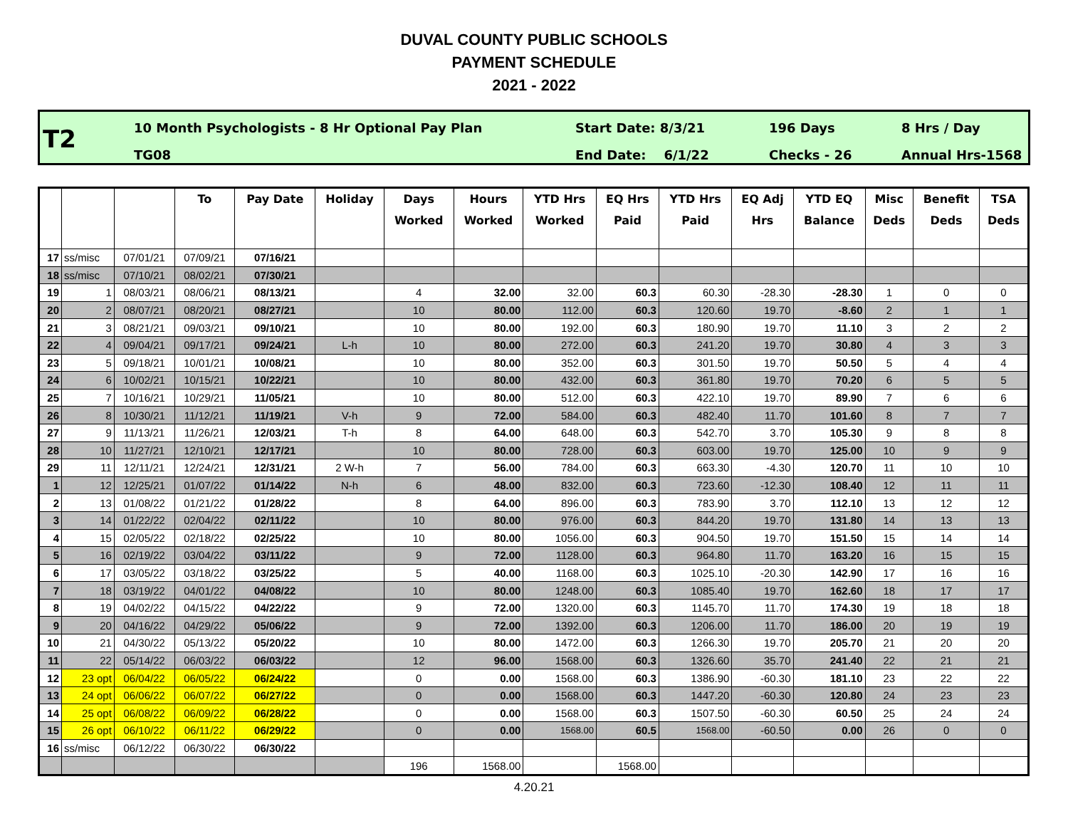DUVAL COUNTY PUBLIC SCHOOLS
PAYMENT SCHEDULE
2021 - 2022
T2
10 Month Psychologists - 8 Hr Optional Pay Plan
TG08
Start Date: 8/3/21
End Date: 6/1/22
196 Days
Checks - 26
8 Hrs / Day
Annual Hrs-1568
| | | | To | Pay Date | Holiday | Days Worked | Hours Worked | YTD Hrs Worked | EQ Hrs Paid | YTD Hrs Paid | EQ Adj Hrs | YTD EQ Balance | Misc Deds | Benefit Deds | TSA Deds |
| --- | --- | --- | --- | --- | --- | --- | --- | --- | --- | --- | --- | --- | --- | --- | --- |
| 17 | ss/misc | 07/01/21 | 07/09/21 | 07/16/21 | | | | | | | | | | | |
| 18 | ss/misc | 07/10/21 | 08/02/21 | 07/30/21 | | | | | | | | | | | |
| 19 | 1 | 08/03/21 | 08/06/21 | 08/13/21 | | 4 | 32.00 | 32.00 | 60.3 | 60.30 | -28.30 | -28.30 | 1 | 0 | 0 |
| 20 | 2 | 08/07/21 | 08/20/21 | 08/27/21 | | 10 | 80.00 | 112.00 | 60.3 | 120.60 | 19.70 | -8.60 | 2 | 1 | 1 |
| 21 | 3 | 08/21/21 | 09/03/21 | 09/10/21 | | 10 | 80.00 | 192.00 | 60.3 | 180.90 | 19.70 | 11.10 | 3 | 2 | 2 |
| 22 | 4 | 09/04/21 | 09/17/21 | 09/24/21 | L-h | 10 | 80.00 | 272.00 | 60.3 | 241.20 | 19.70 | 30.80 | 4 | 3 | 3 |
| 23 | 5 | 09/18/21 | 10/01/21 | 10/08/21 | | 10 | 80.00 | 352.00 | 60.3 | 301.50 | 19.70 | 50.50 | 5 | 4 | 4 |
| 24 | 6 | 10/02/21 | 10/15/21 | 10/22/21 | | 10 | 80.00 | 432.00 | 60.3 | 361.80 | 19.70 | 70.20 | 6 | 5 | 5 |
| 25 | 7 | 10/16/21 | 10/29/21 | 11/05/21 | | 10 | 80.00 | 512.00 | 60.3 | 422.10 | 19.70 | 89.90 | 7 | 6 | 6 |
| 26 | 8 | 10/30/21 | 11/12/21 | 11/19/21 | V-h | 9 | 72.00 | 584.00 | 60.3 | 482.40 | 11.70 | 101.60 | 8 | 7 | 7 |
| 27 | 9 | 11/13/21 | 11/26/21 | 12/03/21 | T-h | 8 | 64.00 | 648.00 | 60.3 | 542.70 | 3.70 | 105.30 | 9 | 8 | 8 |
| 28 | 10 | 11/27/21 | 12/10/21 | 12/17/21 | | 10 | 80.00 | 728.00 | 60.3 | 603.00 | 19.70 | 125.00 | 10 | 9 | 9 |
| 29 | 11 | 12/11/21 | 12/24/21 | 12/31/21 | 2 W-h | 7 | 56.00 | 784.00 | 60.3 | 663.30 | -4.30 | 120.70 | 11 | 10 | 10 |
| 1 | 12 | 12/25/21 | 01/07/22 | 01/14/22 | N-h | 6 | 48.00 | 832.00 | 60.3 | 723.60 | -12.30 | 108.40 | 12 | 11 | 11 |
| 2 | 13 | 01/08/22 | 01/21/22 | 01/28/22 | | 8 | 64.00 | 896.00 | 60.3 | 783.90 | 3.70 | 112.10 | 13 | 12 | 12 |
| 3 | 14 | 01/22/22 | 02/04/22 | 02/11/22 | | 10 | 80.00 | 976.00 | 60.3 | 844.20 | 19.70 | 131.80 | 14 | 13 | 13 |
| 4 | 15 | 02/05/22 | 02/18/22 | 02/25/22 | | 10 | 80.00 | 1056.00 | 60.3 | 904.50 | 19.70 | 151.50 | 15 | 14 | 14 |
| 5 | 16 | 02/19/22 | 03/04/22 | 03/11/22 | | 9 | 72.00 | 1128.00 | 60.3 | 964.80 | 11.70 | 163.20 | 16 | 15 | 15 |
| 6 | 17 | 03/05/22 | 03/18/22 | 03/25/22 | | 5 | 40.00 | 1168.00 | 60.3 | 1025.10 | -20.30 | 142.90 | 17 | 16 | 16 |
| 7 | 18 | 03/19/22 | 04/01/22 | 04/08/22 | | 10 | 80.00 | 1248.00 | 60.3 | 1085.40 | 19.70 | 162.60 | 18 | 17 | 17 |
| 8 | 19 | 04/02/22 | 04/15/22 | 04/22/22 | | 9 | 72.00 | 1320.00 | 60.3 | 1145.70 | 11.70 | 174.30 | 19 | 18 | 18 |
| 9 | 20 | 04/16/22 | 04/29/22 | 05/06/22 | | 9 | 72.00 | 1392.00 | 60.3 | 1206.00 | 11.70 | 186.00 | 20 | 19 | 19 |
| 10 | 21 | 04/30/22 | 05/13/22 | 05/20/22 | | 10 | 80.00 | 1472.00 | 60.3 | 1266.30 | 19.70 | 205.70 | 21 | 20 | 20 |
| 11 | 22 | 05/14/22 | 06/03/22 | 06/03/22 | | 12 | 96.00 | 1568.00 | 60.3 | 1326.60 | 35.70 | 241.40 | 22 | 21 | 21 |
| 12 | 23 opt | 06/04/22 | 06/05/22 | 06/24/22 | | 0 | 0.00 | 1568.00 | 60.3 | 1386.90 | -60.30 | 181.10 | 23 | 22 | 22 |
| 13 | 24 opt | 06/06/22 | 06/07/22 | 06/27/22 | | 0 | 0.00 | 1568.00 | 60.3 | 1447.20 | -60.30 | 120.80 | 24 | 23 | 23 |
| 14 | 25 opt | 06/08/22 | 06/09/22 | 06/28/22 | | 0 | 0.00 | 1568.00 | 60.3 | 1507.50 | -60.30 | 60.50 | 25 | 24 | 24 |
| 15 | 26 opt | 06/10/22 | 06/11/22 | 06/29/22 | | 0 | 0.00 | 1568.00 | 60.5 | 1568.00 | -60.50 | 0.00 | 26 | 0 | 0 |
| 16 | ss/misc | 06/12/22 | 06/30/22 | 06/30/22 | | | | | | | | | | | |
| | | | | | | 196 | 1568.00 | | 1568.00 | | | | | | |
4.20.21